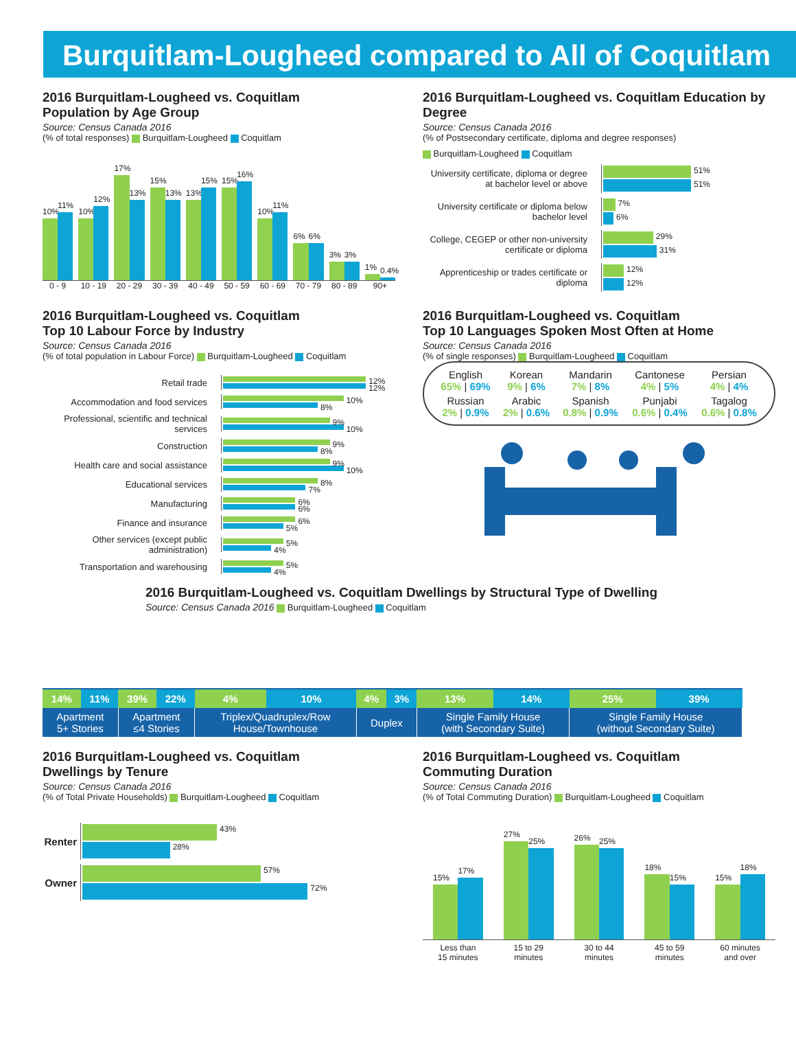Burquitlam-Lougheed compared to All of Coquitlam
2016 Burquitlam-Lougheed vs. Coquitlam
Population by Age Group
Source: Census Canada 2016
(% of total responses) Burquitlam-Lougheed Coquitlam
10%
11%
10%
12%
17%
13%
15%
13%
13%
15%
15%
16%
10%
11%
6%
6%
3%
3%
1%
0.4%
0 - 9 10 - 19 20 - 29 30 - 39 40 - 49 50 - 59 60 - 69 70 - 79 80 - 89 90+
2016 Burquitlam-Lougheed vs. Coquitlam Education by Degree
Source: Census Canada 2016
(% of Postsecondary certificate, diploma and degree responses)
Burquitlam-Lougheed Coquitlam
University certificate, diploma or degree at bachelor level or above
51%
51%
University certificate or diploma below bachelor level
7%
6%
College, CEGEP or other non-university certificate or diploma
29%
31%
Apprenticeship or trades certificate or diploma
12%
12%
2016 Burquitlam-Lougheed vs. Coquitlam
Top 10 Labour Force by Industry
Source: Census Canada 2016
(% of total population in Labour Force) Burquitlam-Lougheed Coquitlam
Retail trade
12%
12%
Accommodation and food services
10%
8%
Professional, scientific and technical services
9%
10%
Construction
9%
8%
Health care and social assistance
9%
10%
Educational services
8%
7%
Manufacturing
6%
6%
Finance and insurance
6%
5%
Other services (except public administration)
5%
4%
Transportation and warehousing
5%
4%
2016 Burquitlam-Lougheed vs. Coquitlam
Top 10 Languages Spoken Most Often at Home
Source: Census Canada 2016
(% of single responses) Burquitlam-Lougheed Coquitlam
| English 65% / 69% | Korean 9% / 6% | Mandarin 7% / 8% | Cantonese 4% / 5% | Persian 4% / 4% |
| Russian 2% / 0.9% | Arabic 2% / 0.6% | Spanish 0.8% / 0.9% | Punjabi 0.6% / 0.4% | Tagalog 0.6% / 0.8% |
2016 Burquitlam-Lougheed vs. Coquitlam Dwellings by Structural Type of Dwelling
Source: Census Canada 2016 Burquitlam-Lougheed Coquitlam
| 14% | 11% | 39% | 22% | 4% | 10% | 4% | 3% | 13% | 14% | 25% | 39% |
| Apartment 5+ Stories | | Apartment ≤4 Stories | | Triplex/Quadruplex/Row House/Townhouse | | Duplex | | Single Family House (with Secondary Suite) | | Single Family House (without Secondary Suite) | |
2016 Burquitlam-Lougheed vs. Coquitlam
Dwellings by Tenure
Source: Census Canada 2016
(% of Total Private Households) Burquitlam-Lougheed Coquitlam
Renter
43%
28%
Owner
57%
72%
2016 Burquitlam-Lougheed vs. Coquitlam
Commuting Duration
Source: Census Canada 2016
(% of Total Commuting Duration) Burquitlam-Lougheed Coquitlam
15%
17%
27%
25%
26%
25%
18%
15%
15%
18%
Less than
15 minutes
15 to 29
minutes
30 to 44
minutes
45 to 59
minutes
60 minutes
and over